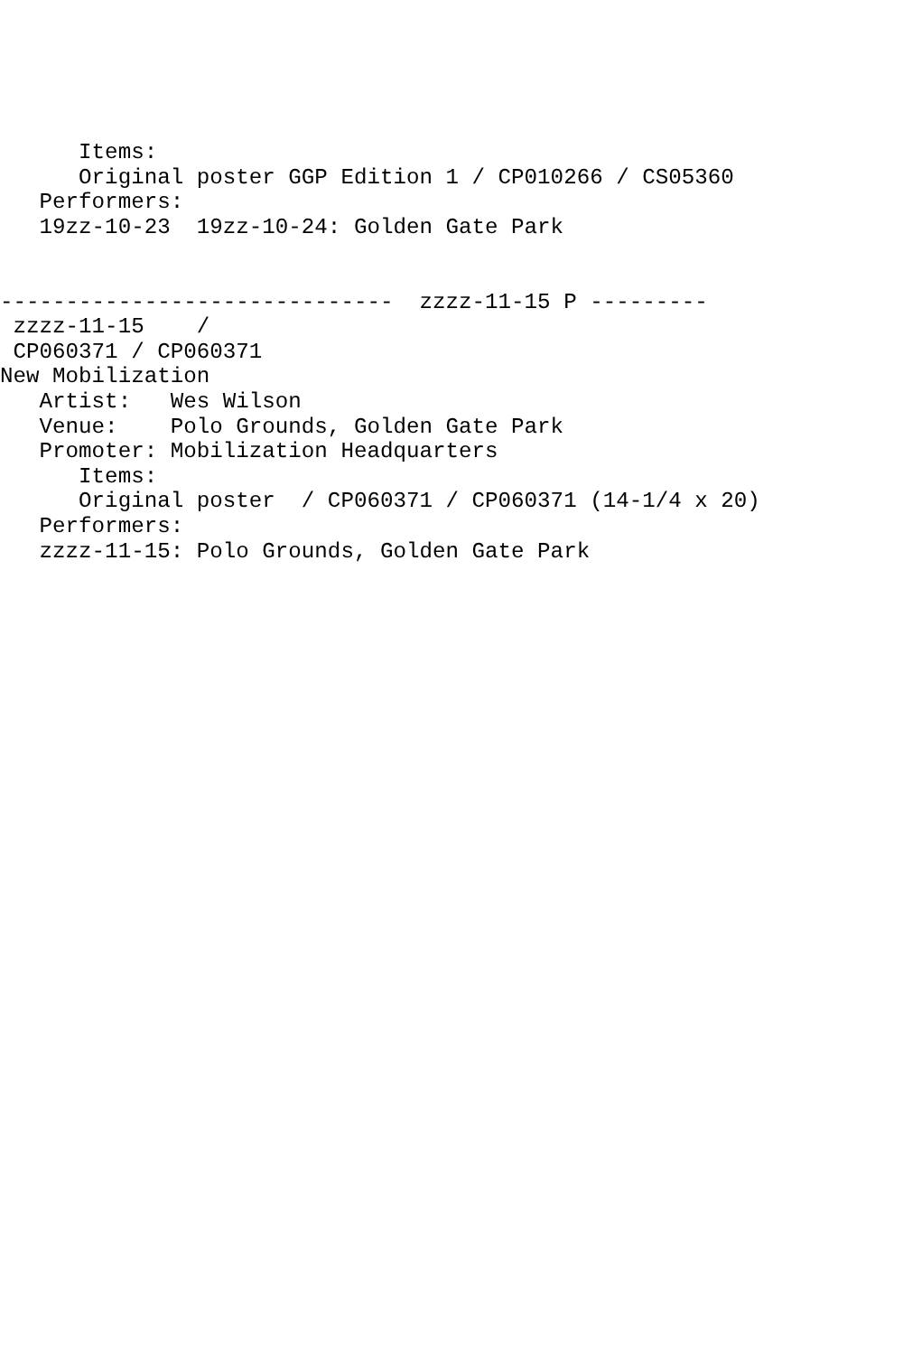Items:
      Original poster GGP Edition 1 / CP010266 / CS05360
   Performers:
   19zz-10-23  19zz-10-24: Golden Gate Park


------------------------------  zzzz-11-15 P ---------
 zzzz-11-15    /
 CP060371 / CP060371
New Mobilization
   Artist:   Wes Wilson
   Venue:    Polo Grounds, Golden Gate Park
   Promoter: Mobilization Headquarters
      Items:
      Original poster  / CP060371 / CP060371 (14-1/4 x 20)
   Performers:
   zzzz-11-15: Polo Grounds, Golden Gate Park